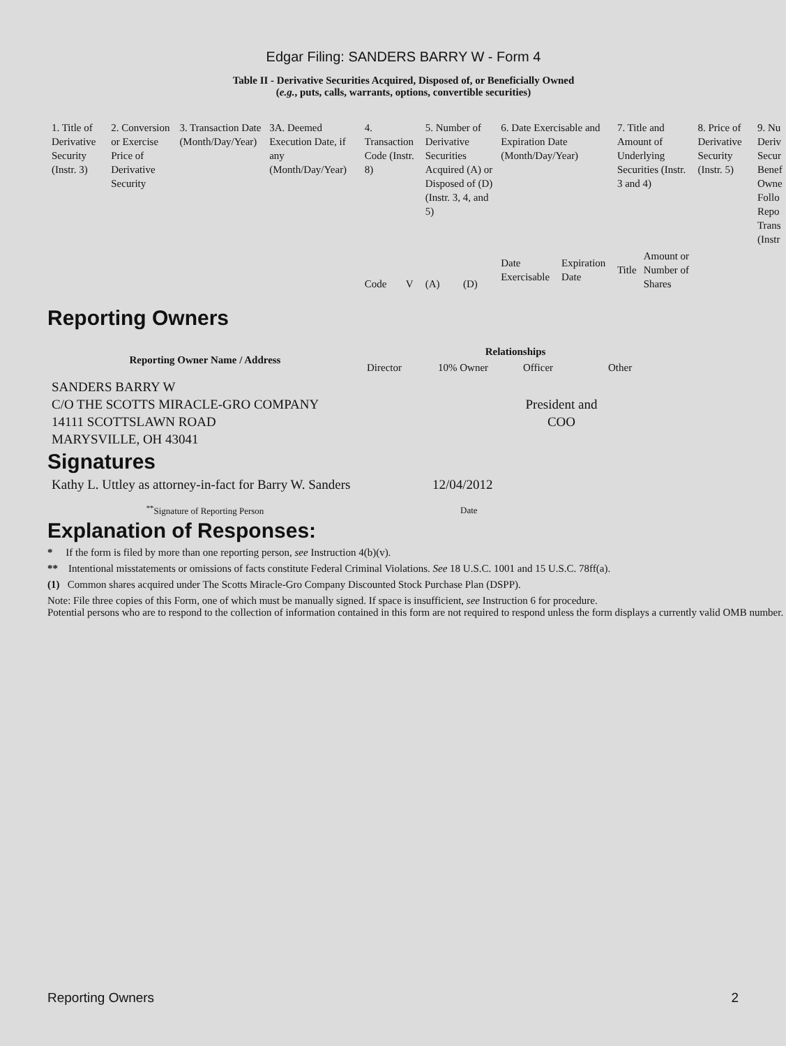Edgar Filing: SANDERS BARRY W - Form 4
Table II - Derivative Securities Acquired, Disposed of, or Beneficially Owned
(e.g., puts, calls, warrants, options, convertible securities)
| 1. Title of Derivative Security (Instr. 3) | 2. Conversion or Exercise Price of Derivative Security | 3. Transaction Date (Month/Day/Year) | 3A. Deemed Execution Date, if any (Month/Day/Year) | 4. Transaction Code (Instr. 8) | | 5. Number of Derivative Securities Acquired (A) or Disposed of (D) (Instr. 3, 4, and 5) | | 6. Date Exercisable and Expiration Date (Month/Day/Year) | | 7. Title and Amount of Underlying Securities (Instr. 3 and 4) | | 8. Price of Derivative Security (Instr. 5) | 9. Nu Deriv Secur Benef Owne Follo Repo Trans (Instr |
| | | | | Code | V | (A) | (D) | Date Exercisable | Expiration Date | Title | Amount or Number of Shares | | |
Reporting Owners
| Reporting Owner Name / Address | Relationships | | | |
| --- | --- | --- | --- | --- |
| | Director | 10% Owner | Officer | Other |
| SANDERS BARRY W C/O THE SCOTTS MIRACLE-GRO COMPANY 14111 SCOTTSLAWN ROAD MARYSVILLE, OH 43041 | | | President and COO | |
Signatures
| Kathy L. Uttley as attorney-in-fact for Barry W. Sanders | 12/04/2012 |
| <sup>**</sup> Signature of Reporting Person | Date |
Explanation of Responses:
* If the form is filed by more than one reporting person, see Instruction 4(b)(v).
** Intentional misstatements or omissions of facts constitute Federal Criminal Violations. See 18 U.S.C. 1001 and 15 U.S.C. 78ff(a).
(1) Common shares acquired under The Scotts Miracle-Gro Company Discounted Stock Purchase Plan (DSPP).
Note: File three copies of this Form, one of which must be manually signed. If space is insufficient, see Instruction 6 for procedure.
Potential persons who are to respond to the collection of information contained in this form are not required to respond unless the form displays a currently valid OMB number.
Reporting Owners 2